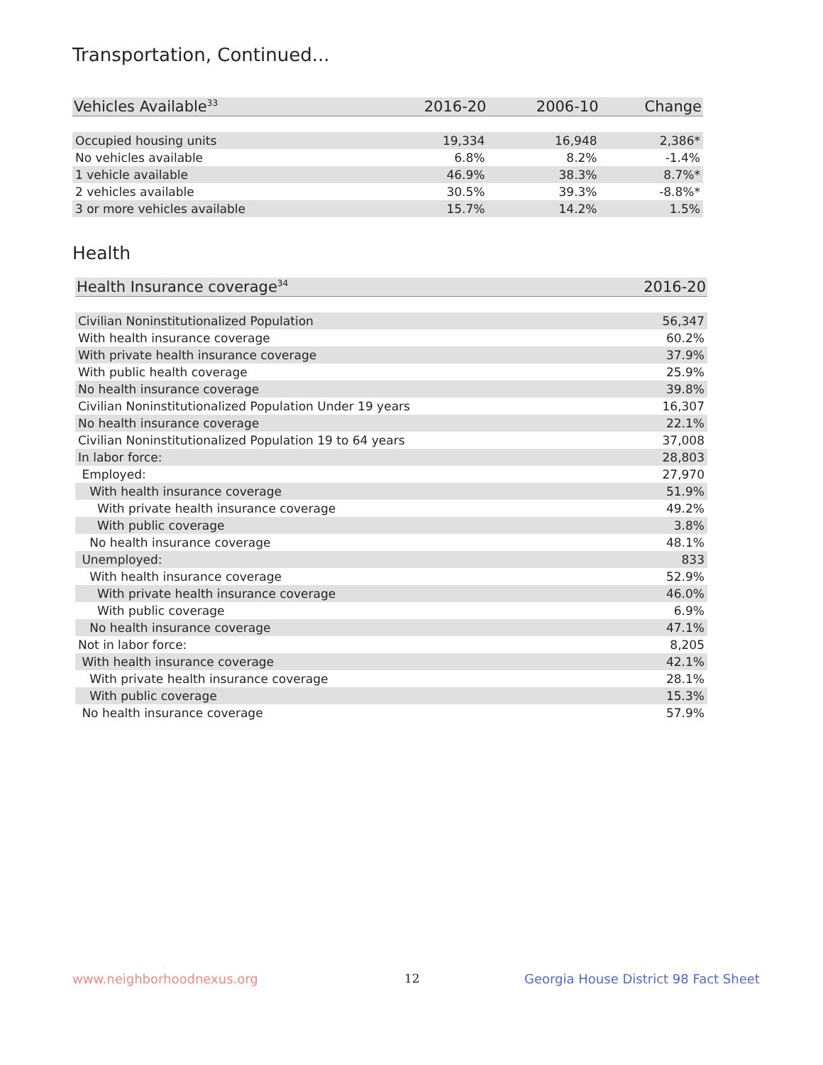Transportation, Continued...
| Vehicles Available<sup>33</sup> | 2016-20 | 2006-10 | Change |
| --- | --- | --- | --- |
| Occupied housing units | 19,334 | 16,948 | 2,386* |
| No vehicles available | 6.8% | 8.2% | -1.4% |
| 1 vehicle available | 46.9% | 38.3% | 8.7%* |
| 2 vehicles available | 30.5% | 39.3% | -8.8%* |
| 3 or more vehicles available | 15.7% | 14.2% | 1.5% |
Health
| Health Insurance coverage<sup>34</sup> | 2016-20 |
| --- | --- |
| Civilian Noninstitutionalized Population | 56,347 |
| With health insurance coverage | 60.2% |
| With private health insurance coverage | 37.9% |
| With public health coverage | 25.9% |
| No health insurance coverage | 39.8% |
| Civilian Noninstitutionalized Population Under 19 years | 16,307 |
| No health insurance coverage | 22.1% |
| Civilian Noninstitutionalized Population 19 to 64 years | 37,008 |
| In labor force: | 28,803 |
| Employed: | 27,970 |
| With health insurance coverage | 51.9% |
| With private health insurance coverage | 49.2% |
| With public coverage | 3.8% |
| No health insurance coverage | 48.1% |
| Unemployed: | 833 |
| With health insurance coverage | 52.9% |
| With private health insurance coverage | 46.0% |
| With public coverage | 6.9% |
| No health insurance coverage | 47.1% |
| Not in labor force: | 8,205 |
| With health insurance coverage | 42.1% |
| With private health insurance coverage | 28.1% |
| With public coverage | 15.3% |
| No health insurance coverage | 57.9% |
www.neighborhoodnexus.org 12
Georgia House District 98 Fact Sheet